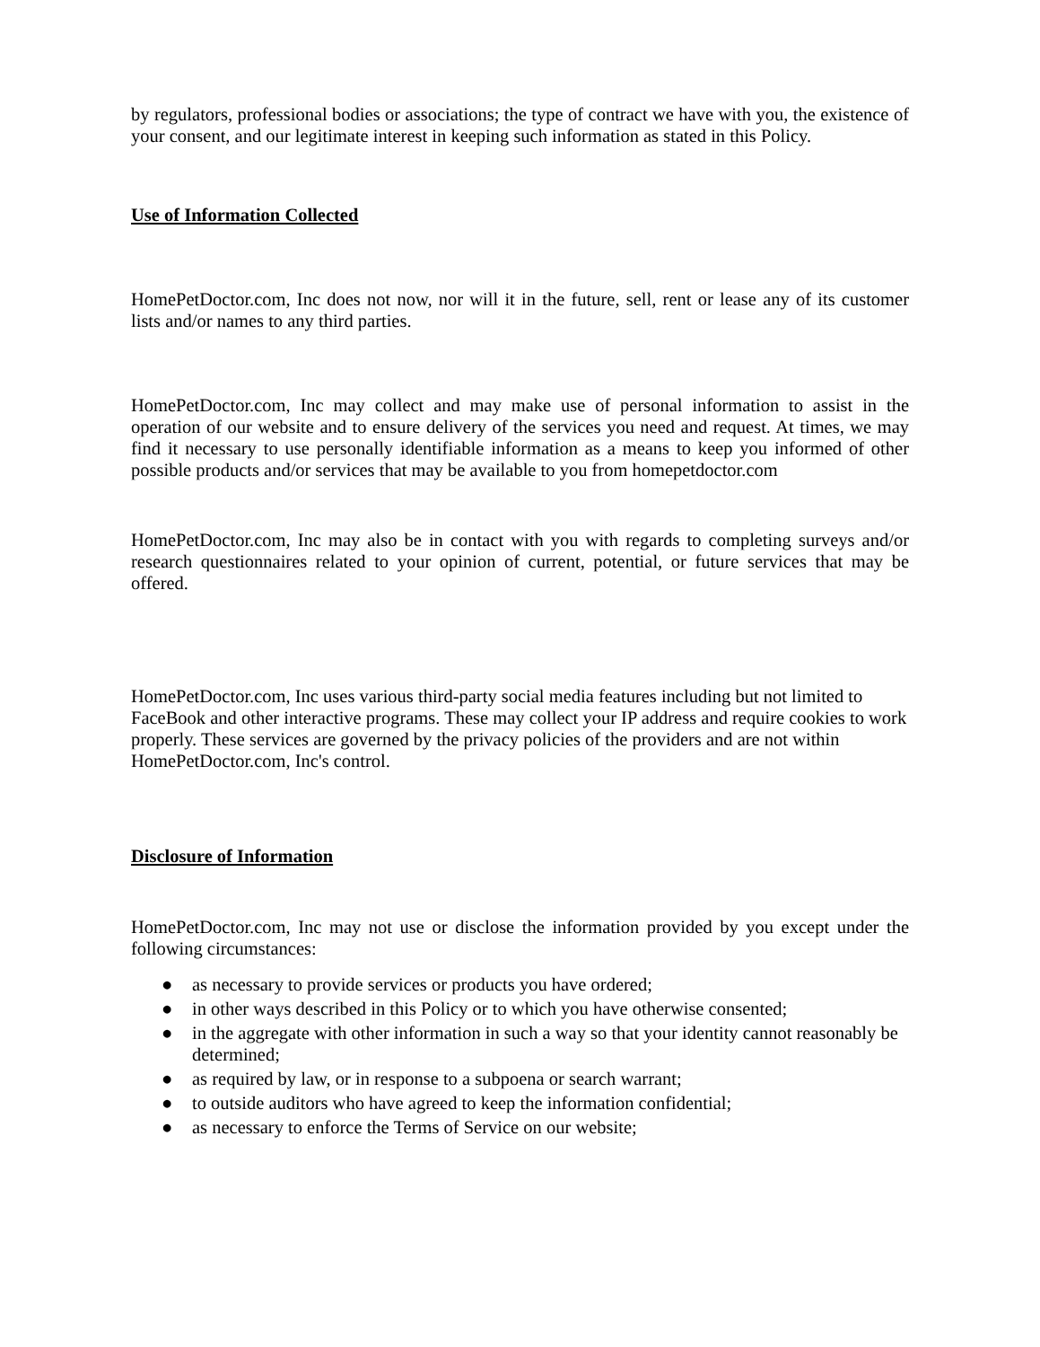by regulators, professional bodies or associations; the type of contract we have with you, the existence of your consent, and our legitimate interest in keeping such information as stated in this Policy.
Use of Information Collected
HomePetDoctor.com, Inc does not now, nor will it in the future, sell, rent or lease any of its customer lists and/or names to any third parties.
HomePetDoctor.com, Inc may collect and may make use of personal information to assist in the operation of our website and to ensure delivery of the services you need and request. At times, we may find it necessary to use personally identifiable information as a means to keep you informed of other possible products and/or services that may be available to you from homepetdoctor.com
HomePetDoctor.com, Inc may also be in contact with you with regards to completing surveys and/or research questionnaires related to your opinion of current, potential, or future services that may be offered.
HomePetDoctor.com, Inc uses various third-party social media features including but not limited to FaceBook and other interactive programs. These may collect your IP address and require cookies to work properly. These services are governed by the privacy policies of the providers and are not within HomePetDoctor.com, Inc's control.
Disclosure of Information
HomePetDoctor.com, Inc may not use or disclose the information provided by you except under the following circumstances:
● as necessary to provide services or products you have ordered;
● in other ways described in this Policy or to which you have otherwise consented;
● in the aggregate with other information in such a way so that your identity cannot reasonably be determined;
● as required by law, or in response to a subpoena or search warrant;
● to outside auditors who have agreed to keep the information confidential;
● as necessary to enforce the Terms of Service on our website;